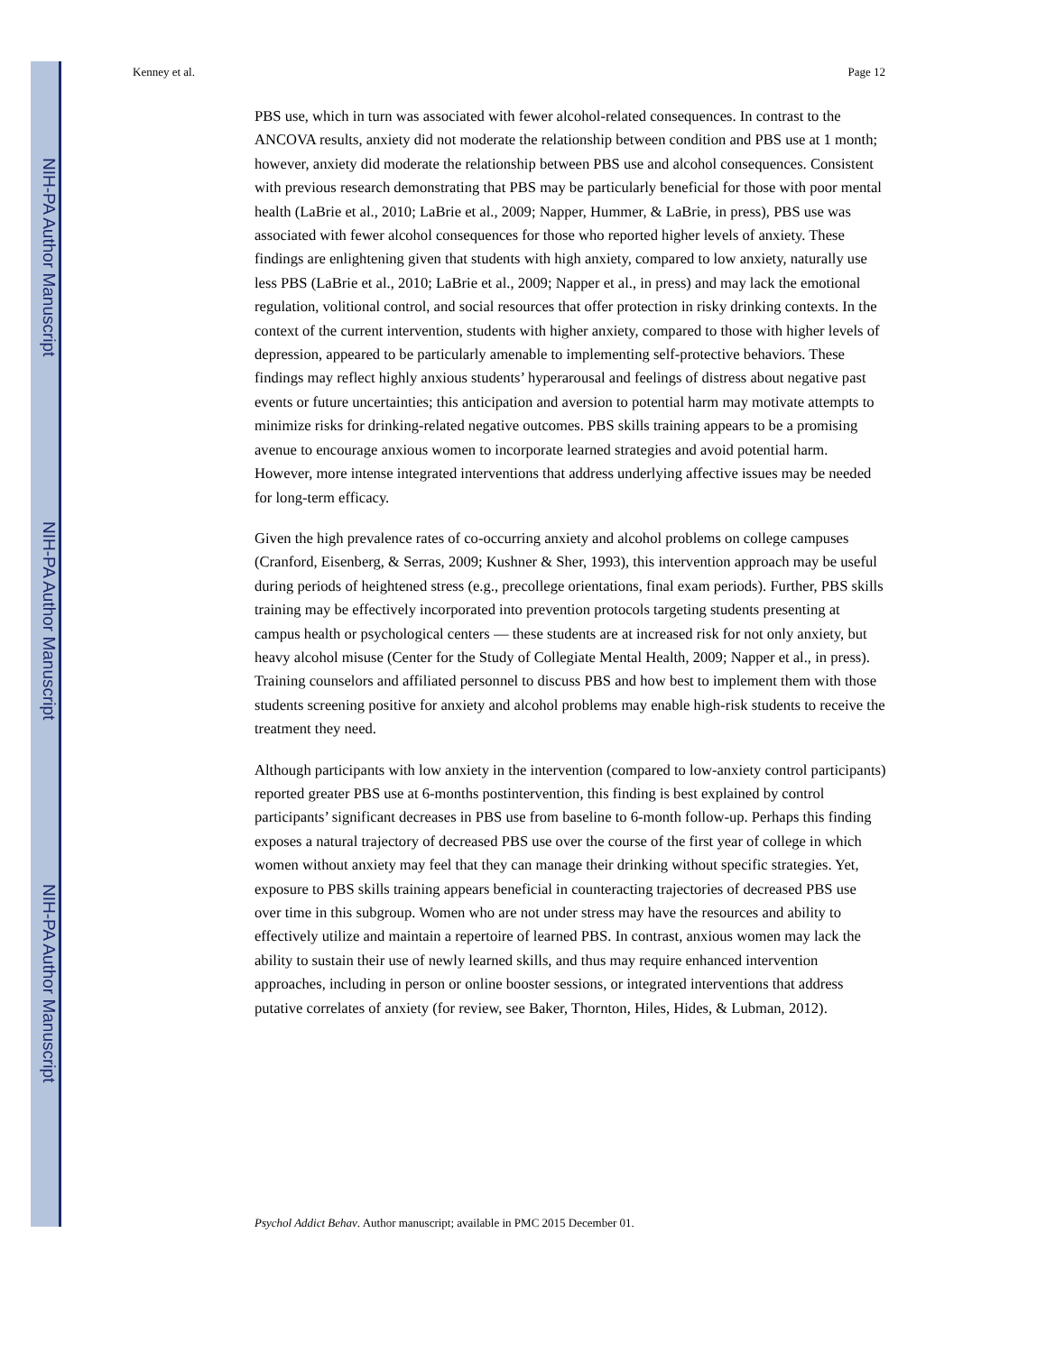NIH-PA Author Manuscript
NIH-PA Author Manuscript
NIH-PA Author Manuscript
Kenney et al. Page 12
PBS use, which in turn was associated with fewer alcohol-related consequences. In contrast to the ANCOVA results, anxiety did not moderate the relationship between condition and PBS use at 1 month; however, anxiety did moderate the relationship between PBS use and alcohol consequences. Consistent with previous research demonstrating that PBS may be particularly beneficial for those with poor mental health (LaBrie et al., 2010; LaBrie et al., 2009; Napper, Hummer, & LaBrie, in press), PBS use was associated with fewer alcohol consequences for those who reported higher levels of anxiety. These findings are enlightening given that students with high anxiety, compared to low anxiety, naturally use less PBS (LaBrie et al., 2010; LaBrie et al., 2009; Napper et al., in press) and may lack the emotional regulation, volitional control, and social resources that offer protection in risky drinking contexts. In the context of the current intervention, students with higher anxiety, compared to those with higher levels of depression, appeared to be particularly amenable to implementing self-protective behaviors. These findings may reflect highly anxious students’ hyperarousal and feelings of distress about negative past events or future uncertainties; this anticipation and aversion to potential harm may motivate attempts to minimize risks for drinking-related negative outcomes. PBS skills training appears to be a promising avenue to encourage anxious women to incorporate learned strategies and avoid potential harm. However, more intense integrated interventions that address underlying affective issues may be needed for long-term efficacy.
Given the high prevalence rates of co-occurring anxiety and alcohol problems on college campuses (Cranford, Eisenberg, & Serras, 2009; Kushner & Sher, 1993), this intervention approach may be useful during periods of heightened stress (e.g., precollege orientations, final exam periods). Further, PBS skills training may be effectively incorporated into prevention protocols targeting students presenting at campus health or psychological centers — these students are at increased risk for not only anxiety, but heavy alcohol misuse (Center for the Study of Collegiate Mental Health, 2009; Napper et al., in press). Training counselors and affiliated personnel to discuss PBS and how best to implement them with those students screening positive for anxiety and alcohol problems may enable high-risk students to receive the treatment they need.
Although participants with low anxiety in the intervention (compared to low-anxiety control participants) reported greater PBS use at 6-months postintervention, this finding is best explained by control participants’ significant decreases in PBS use from baseline to 6-month follow-up. Perhaps this finding exposes a natural trajectory of decreased PBS use over the course of the first year of college in which women without anxiety may feel that they can manage their drinking without specific strategies. Yet, exposure to PBS skills training appears beneficial in counteracting trajectories of decreased PBS use over time in this subgroup. Women who are not under stress may have the resources and ability to effectively utilize and maintain a repertoire of learned PBS. In contrast, anxious women may lack the ability to sustain their use of newly learned skills, and thus may require enhanced intervention approaches, including in person or online booster sessions, or integrated interventions that address putative correlates of anxiety (for review, see Baker, Thornton, Hiles, Hides, & Lubman, 2012).
Psychol Addict Behav. Author manuscript; available in PMC 2015 December 01.